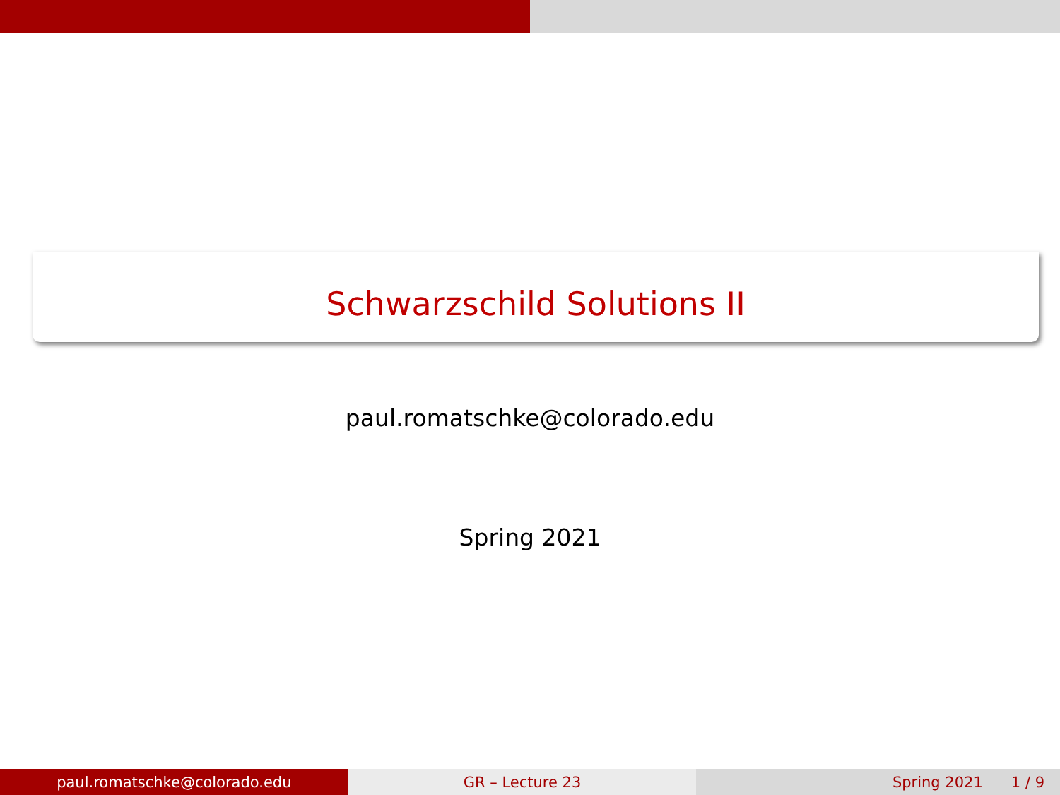Schwarzschild Solutions II
paul.romatschke@colorado.edu
Spring 2021
paul.romatschke@colorado.edu GR – Lecture 23 Spring 2021 1 / 9